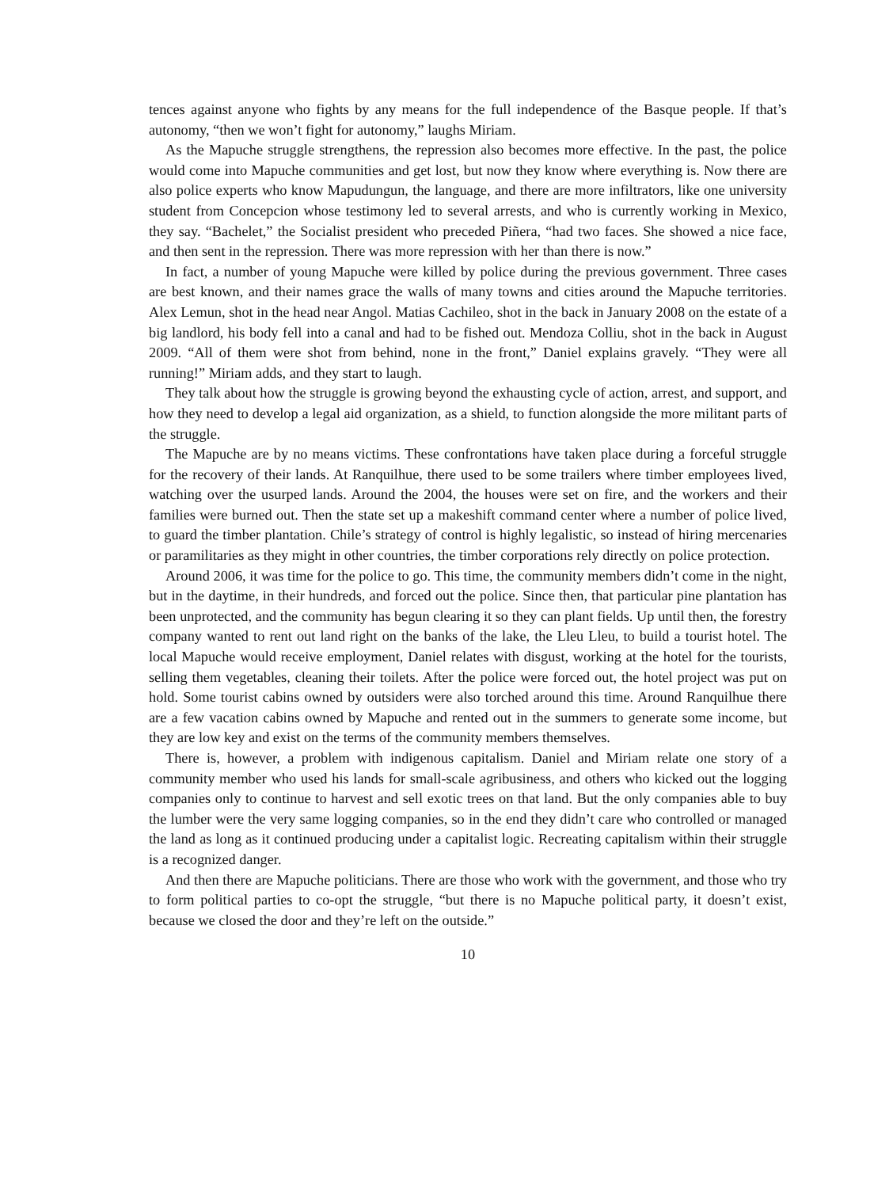tences against anyone who fights by any means for the full independence of the Basque people. If that’s autonomy, “then we won’t fight for autonomy,” laughs Miriam.
As the Mapuche struggle strengthens, the repression also becomes more effective. In the past, the police would come into Mapuche communities and get lost, but now they know where everything is. Now there are also police experts who know Mapudungun, the language, and there are more infiltrators, like one university student from Concepcion whose testimony led to several arrests, and who is currently working in Mexico, they say. “Bachelet,” the Socialist president who preceded Piñera, “had two faces. She showed a nice face, and then sent in the repression. There was more repression with her than there is now.”
In fact, a number of young Mapuche were killed by police during the previous government. Three cases are best known, and their names grace the walls of many towns and cities around the Mapuche territories. Alex Lemun, shot in the head near Angol. Matias Cachileo, shot in the back in January 2008 on the estate of a big landlord, his body fell into a canal and had to be fished out. Mendoza Colliu, shot in the back in August 2009. “All of them were shot from behind, none in the front,” Daniel explains gravely. “They were all running!” Miriam adds, and they start to laugh.
They talk about how the struggle is growing beyond the exhausting cycle of action, arrest, and support, and how they need to develop a legal aid organization, as a shield, to function alongside the more militant parts of the struggle.
The Mapuche are by no means victims. These confrontations have taken place during a forceful struggle for the recovery of their lands. At Ranquilhue, there used to be some trailers where timber employees lived, watching over the usurped lands. Around the 2004, the houses were set on fire, and the workers and their families were burned out. Then the state set up a makeshift command center where a number of police lived, to guard the timber plantation. Chile’s strategy of control is highly legalistic, so instead of hiring mercenaries or paramilitaries as they might in other countries, the timber corporations rely directly on police protection.
Around 2006, it was time for the police to go. This time, the community members didn’t come in the night, but in the daytime, in their hundreds, and forced out the police. Since then, that particular pine plantation has been unprotected, and the community has begun clearing it so they can plant fields. Up until then, the forestry company wanted to rent out land right on the banks of the lake, the Lleu Lleu, to build a tourist hotel. The local Mapuche would receive employment, Daniel relates with disgust, working at the hotel for the tourists, selling them vegetables, cleaning their toilets. After the police were forced out, the hotel project was put on hold. Some tourist cabins owned by outsiders were also torched around this time. Around Ranquilhue there are a few vacation cabins owned by Mapuche and rented out in the summers to generate some income, but they are low key and exist on the terms of the community members themselves.
There is, however, a problem with indigenous capitalism. Daniel and Miriam relate one story of a community member who used his lands for small-scale agribusiness, and others who kicked out the logging companies only to continue to harvest and sell exotic trees on that land. But the only companies able to buy the lumber were the very same logging companies, so in the end they didn’t care who controlled or managed the land as long as it continued producing under a capitalist logic. Recreating capitalism within their struggle is a recognized danger.
And then there are Mapuche politicians. There are those who work with the government, and those who try to form political parties to co-opt the struggle, “but there is no Mapuche political party, it doesn’t exist, because we closed the door and they’re left on the outside.”
10